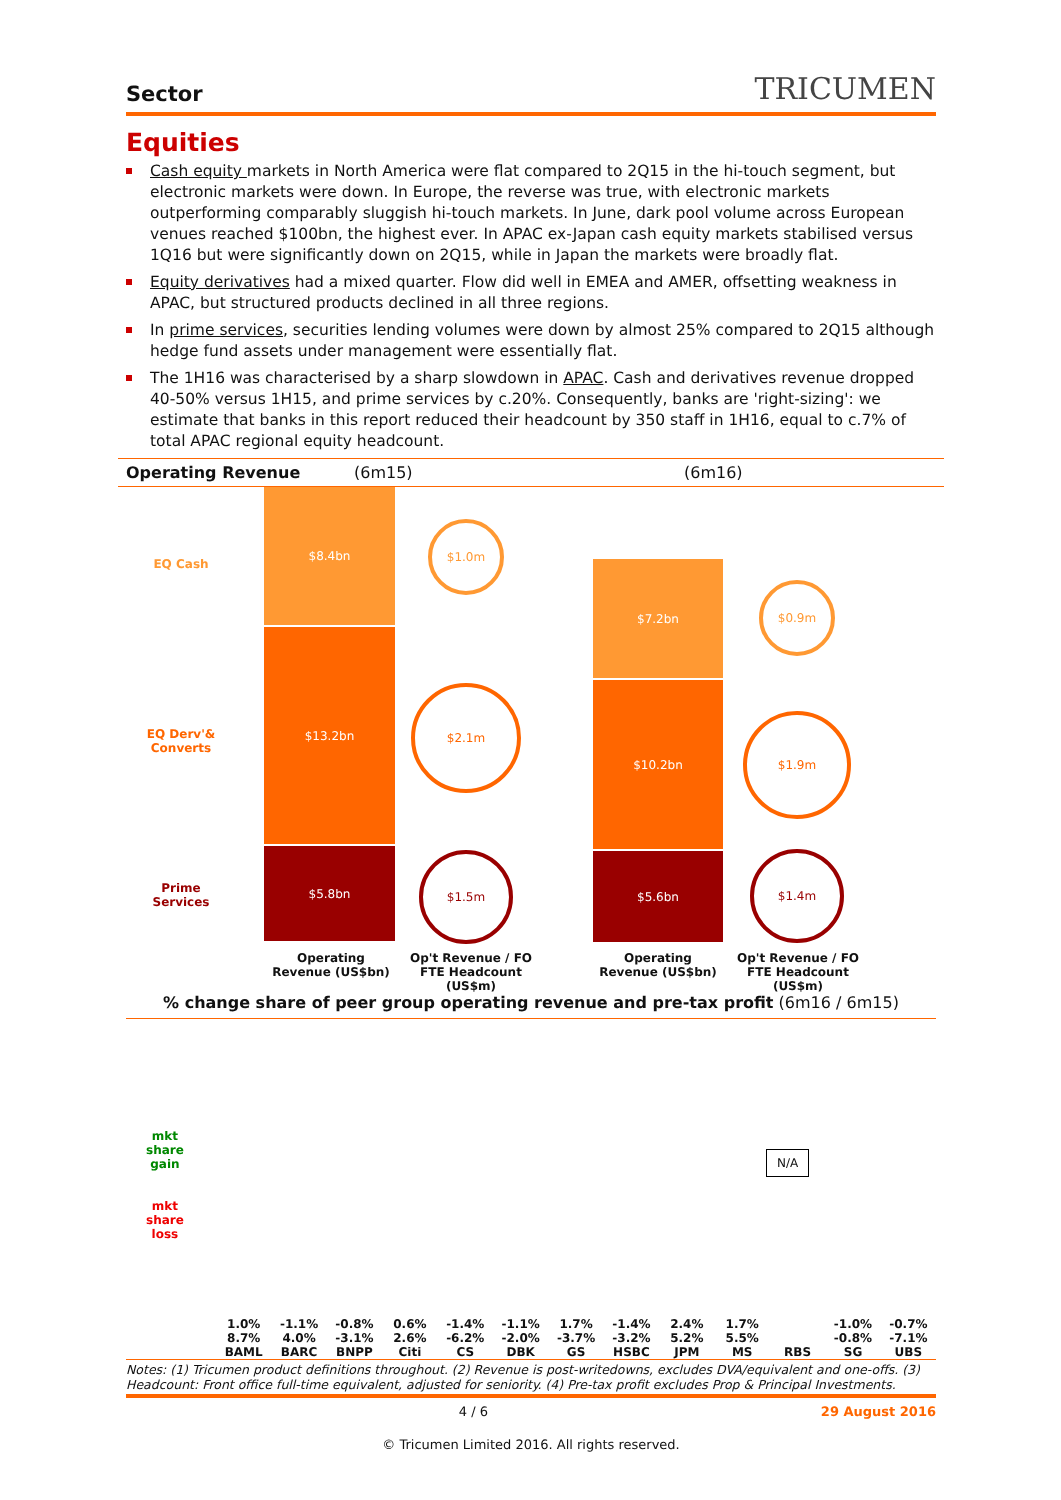Sector TRICUMEN
Equities
Cash equity markets in North America were flat compared to 2Q15 in the hi-touch segment, but electronic markets were down. In Europe, the reverse was true, with electronic markets outperforming comparably sluggish hi-touch markets. In June, dark pool volume across European venues reached $100bn, the highest ever. In APAC ex-Japan cash equity markets stabilised versus 1Q16 but were significantly down on 2Q15, while in Japan the markets were broadly flat.
Equity derivatives had a mixed quarter. Flow did well in EMEA and AMER, offsetting weakness in APAC, but structured products declined in all three regions.
In prime services, securities lending volumes were down by almost 25% compared to 2Q15 although hedge fund assets under management were essentially flat.
The 1H16 was characterised by a sharp slowdown in APAC. Cash and derivatives revenue dropped 40-50% versus 1H15, and prime services by c.20%. Consequently, banks are 'right-sizing': we estimate that banks in this report reduced their headcount by 350 staff in 1H16, equal to c.7% of total APAC regional equity headcount.
Operating Revenue (6m15) (6m16)
EQ Cash
EQ Derv'&
Converts
Prime
Services
$8.4bn
$13.2bn
$5.8bn
$1.0m
$2.1m
$1.5m
$7.2bn
$10.2bn
$5.6bn
$0.9m
$1.9m
$1.4m
Operating Revenue (US$bn)
Op't Revenue / FO FTE Headcount (US$m)
Operating Revenue (US$bn)
Op't Revenue / FO FTE Headcount (US$m)
% change share of peer group operating revenue and pre-tax profit (6m16 / 6m15)
mkt
share
gain
mkt
share
loss
N/A
1.0% 8.7%
BAML
-1.1% 4.0%
BARC
-0.8% -3.1%
BNPP
0.6% 2.6%
Citi
-1.4% -6.2%
CS
-1.1% -2.0%
DBK
1.7% -3.7%
GS
-1.4% -3.2%
HSBC
2.4% 5.2%
JPM
1.7% 5.5%
MS
RBS
-1.0% -0.8%
SG
-0.7% -7.1%
UBS
Notes: (1) Tricumen product definitions throughout. (2) Revenue is post-writedowns, excludes DVA/equivalent and one-offs. (3) Headcount: Front office full-time equivalent, adjusted for seniority. (4) Pre-tax profit excludes Prop & Principal Investments.
4 / 6 29 August 2016
© Tricumen Limited 2016. All rights reserved.